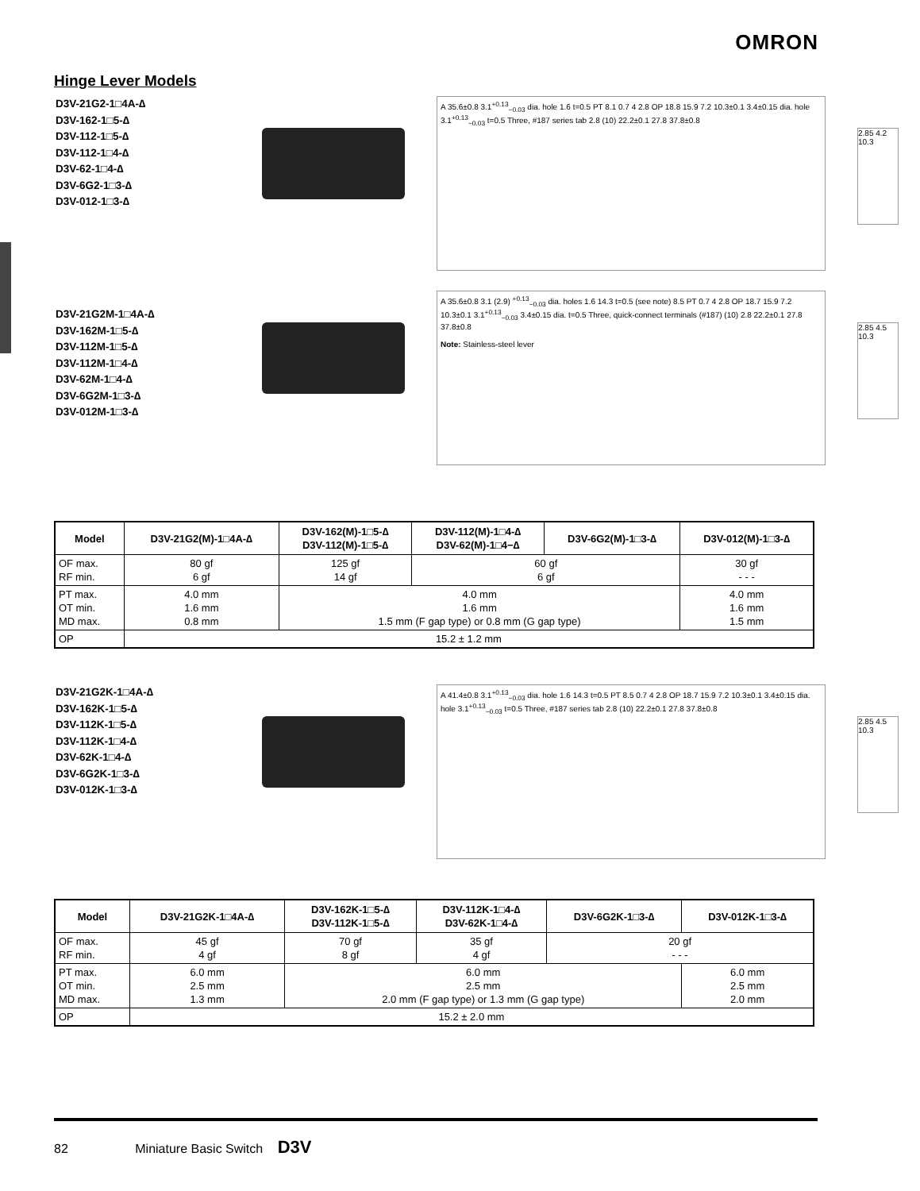OMRON
Hinge Lever Models
D3V-21G2-1□4A-∆
D3V-162-1□5-∆
D3V-112-1□5-∆
D3V-112-1□4-∆
D3V-62-1□4-∆
D3V-6G2-1□3-∆
D3V-012-1□3-∆
A 35.6±0.8 3.1<sup>+0.13</sup><sub>−0.03</sub> dia. hole 1.6 t=0.5 PT 8.1 0.7 4 2.8 OP 18.8 15.9 7.2 10.3±0.1 3.4±0.15 dia. hole 3.1<sup>+0.13</sup><sub>−0.03</sub> t=0.5 Three, #187 series tab 2.8 (10) 22.2±0.1 27.8 37.8±0.8
2.85 4.2 10.3
D3V-21G2M-1□4A-∆
D3V-162M-1□5-∆
D3V-112M-1□5-∆
D3V-112M-1□4-∆
D3V-62M-1□4-∆
D3V-6G2M-1□3-∆
D3V-012M-1□3-∆
A 35.6±0.8 3.1 (2.9) <sup>+0.13</sup><sub>−0.03</sub> dia. holes 1.6 14.3 t=0.5 (see note) 8.5 PT 0.7 4 2.8 OP 18.7 15.9 7.2 10.3±0.1 3.1<sup>+0.13</sup><sub>−0.03</sub> 3.4±0.15 dia. t=0.5 Three, quick-connect terminals (#187) (10) 2.8 22.2±0.1 27.8 37.8±0.8
Note: Stainless-steel lever
2.85 4.5 10.3
| Model | D3V-21G2(M)-1□4A-∆ | D3V-162(M)-1□5-∆ D3V-112(M)-1□5-∆ | D3V-112(M)-1□4-∆ D3V-62(M)-1□4−∆ | D3V-6G2(M)-1□3-∆ | D3V-012(M)-1□3-∆ |
| --- | --- | --- | --- | --- | --- |
| OF max. RF min. | 80 gf 6 gf | 125 gf 14 gf | 60 gf 6 gf | | 30 gf - - - |
| PT max. OT min. MD max. | 4.0 mm 1.6 mm 0.8 mm | 4.0 mm 1.6 mm 1.5 mm (F gap type) or 0.8 mm (G gap type) | | | 4.0 mm 1.6 mm 1.5 mm |
| OP | 15.2 ± 1.2 mm | | | | |
D3V-21G2K-1□4A-∆
D3V-162K-1□5-∆
D3V-112K-1□5-∆
D3V-112K-1□4-∆
D3V-62K-1□4-∆
D3V-6G2K-1□3-∆
D3V-012K-1□3-∆
A 41.4±0.8 3.1<sup>+0.13</sup><sub>−0.03</sub> dia. hole 1.6 14.3 t=0.5 PT 8.5 0.7 4 2.8 OP 18.7 15.9 7.2 10.3±0.1 3.4±0.15 dia. hole 3.1<sup>+0.13</sup><sub>−0.03</sub> t=0.5 Three, #187 series tab 2.8 (10) 22.2±0.1 27.8 37.8±0.8
2.85 4.5 10.3
| Model | D3V-21G2K-1□4A-∆ | D3V-162K-1□5-∆ D3V-112K-1□5-∆ | D3V-112K-1□4-∆ D3V-62K-1□4-∆ | D3V-6G2K-1□3-∆ | D3V-012K-1□3-∆ |
| --- | --- | --- | --- | --- | --- |
| OF max. RF min. | 45 gf 4 gf | 70 gf 8 gf | 35 gf 4 gf | 20 gf - - - | |
| PT max. OT min. MD max. | 6.0 mm 2.5 mm 1.3 mm | 6.0 mm 2.5 mm 2.0 mm (F gap type) or 1.3 mm (G gap type) | | | 6.0 mm 2.5 mm 2.0 mm |
| OP | 15.2 ± 2.0 mm | | | | |
82 Miniature Basic Switch D3V